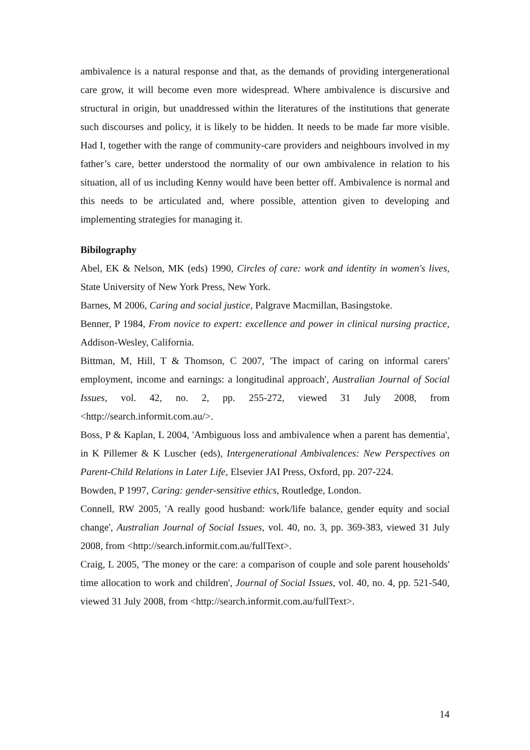ambivalence is a natural response and that, as the demands of providing intergenerational care grow, it will become even more widespread. Where ambivalence is discursive and structural in origin, but unaddressed within the literatures of the institutions that generate such discourses and policy, it is likely to be hidden. It needs to be made far more visible. Had I, together with the range of community-care providers and neighbours involved in my father’s care, better understood the normality of our own ambivalence in relation to his situation, all of us including Kenny would have been better off. Ambivalence is normal and this needs to be articulated and, where possible, attention given to developing and implementing strategies for managing it.
Bibilography
Abel, EK & Nelson, MK (eds) 1990, Circles of care: work and identity in women's lives, State University of New York Press, New York.
Barnes, M 2006, Caring and social justice, Palgrave Macmillan, Basingstoke.
Benner, P 1984, From novice to expert: excellence and power in clinical nursing practice, Addison-Wesley, California.
Bittman, M, Hill, T & Thomson, C 2007, 'The impact of caring on informal carers' employment, income and earnings: a longitudinal approach', Australian Journal of Social Issues, vol. 42, no. 2, pp. 255-272, viewed 31 July 2008, from <http://search.informit.com.au/>.
Boss, P & Kaplan, L 2004, 'Ambiguous loss and ambivalence when a parent has dementia', in K Pillemer & K Luscher (eds), Intergenerational Ambivalences: New Perspectives on Parent-Child Relations in Later Life, Elsevier JAI Press, Oxford, pp. 207-224.
Bowden, P 1997, Caring: gender-sensitive ethics, Routledge, London.
Connell, RW 2005, 'A really good husband: work/life balance, gender equity and social change', Australian Journal of Social Issues, vol. 40, no. 3, pp. 369-383, viewed 31 July 2008, from <http://search.informit.com.au/fullText>.
Craig, L 2005, 'The money or the care: a comparison of couple and sole parent households' time allocation to work and children', Journal of Social Issues, vol. 40, no. 4, pp. 521-540, viewed 31 July 2008, from <http://search.informit.com.au/fullText>.
14